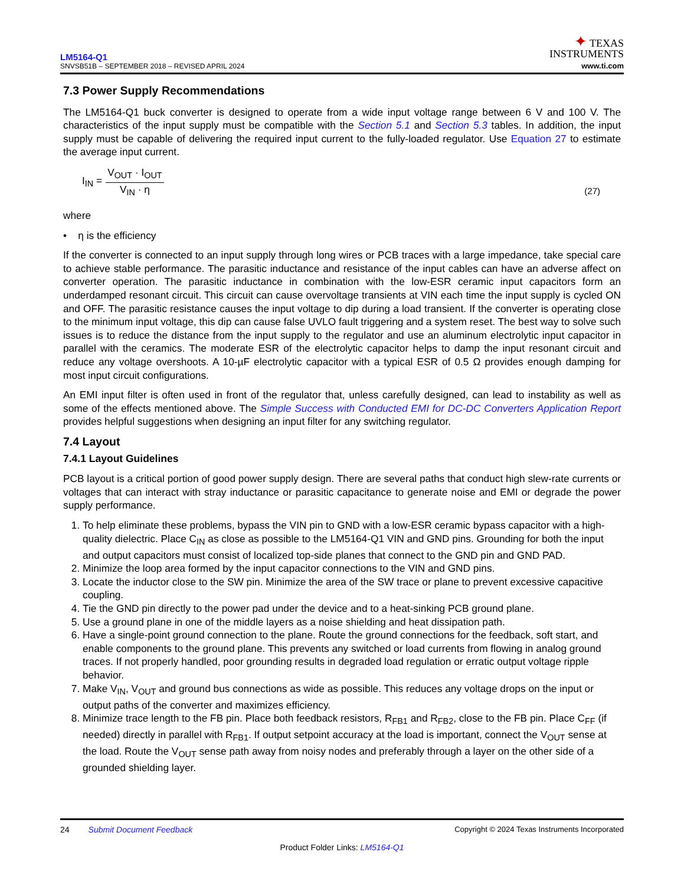LM5164-Q1
SNVSB51B – SEPTEMBER 2018 – REVISED APRIL 2024
✦ TEXAS
INSTRUMENTS
www.ti.com
7.3 Power Supply Recommendations
The LM5164-Q1 buck converter is designed to operate from a wide input voltage range between 6 V and 100 V. The characteristics of the input supply must be compatible with the Section 5.1 and Section 5.3 tables. In addition, the input supply must be capable of delivering the required input current to the fully-loaded regulator. Use Equation 27 to estimate the average input current.
I<sub>IN</sub> =
V<sub>OUT</sub> · I<sub>OUT</sub>
V<sub>IN</sub> · η
(27)
where
• η is the efficiency
If the converter is connected to an input supply through long wires or PCB traces with a large impedance, take special care to achieve stable performance. The parasitic inductance and resistance of the input cables can have an adverse affect on converter operation. The parasitic inductance in combination with the low-ESR ceramic input capacitors form an underdamped resonant circuit. This circuit can cause overvoltage transients at VIN each time the input supply is cycled ON and OFF. The parasitic resistance causes the input voltage to dip during a load transient. If the converter is operating close to the minimum input voltage, this dip can cause false UVLO fault triggering and a system reset. The best way to solve such issues is to reduce the distance from the input supply to the regulator and use an aluminum electrolytic input capacitor in parallel with the ceramics. The moderate ESR of the electrolytic capacitor helps to damp the input resonant circuit and reduce any voltage overshoots. A 10-µF electrolytic capacitor with a typical ESR of 0.5 Ω provides enough damping for most input circuit configurations.
An EMI input filter is often used in front of the regulator that, unless carefully designed, can lead to instability as well as some of the effects mentioned above. The Simple Success with Conducted EMI for DC-DC Converters Application Report provides helpful suggestions when designing an input filter for any switching regulator.
7.4 Layout
7.4.1 Layout Guidelines
PCB layout is a critical portion of good power supply design. There are several paths that conduct high slew-rate currents or voltages that can interact with stray inductance or parasitic capacitance to generate noise and EMI or degrade the power supply performance.
1. To help eliminate these problems, bypass the VIN pin to GND with a low-ESR ceramic bypass capacitor with a high-quality dielectric. Place C<sub>IN</sub> as close as possible to the LM5164-Q1 VIN and GND pins. Grounding for both the input and output capacitors must consist of localized top-side planes that connect to the GND pin and GND PAD.
2. Minimize the loop area formed by the input capacitor connections to the VIN and GND pins.
3. Locate the inductor close to the SW pin. Minimize the area of the SW trace or plane to prevent excessive capacitive coupling.
4. Tie the GND pin directly to the power pad under the device and to a heat-sinking PCB ground plane.
5. Use a ground plane in one of the middle layers as a noise shielding and heat dissipation path.
6. Have a single-point ground connection to the plane. Route the ground connections for the feedback, soft start, and enable components to the ground plane. This prevents any switched or load currents from flowing in analog ground traces. If not properly handled, poor grounding results in degraded load regulation or erratic output voltage ripple behavior.
7. Make V<sub>IN</sub>, V<sub>OUT</sub> and ground bus connections as wide as possible. This reduces any voltage drops on the input or output paths of the converter and maximizes efficiency.
8. Minimize trace length to the FB pin. Place both feedback resistors, R<sub>FB1</sub> and R<sub>FB2</sub>, close to the FB pin. Place C<sub>FF</sub> (if needed) directly in parallel with R<sub>FB1</sub>. If output setpoint accuracy at the load is important, connect the V<sub>OUT</sub> sense at the load. Route the V<sub>OUT</sub> sense path away from noisy nodes and preferably through a layer on the other side of a grounded shielding layer.
24 Submit Document Feedback Copyright © 2024 Texas Instruments Incorporated
Product Folder Links: LM5164-Q1